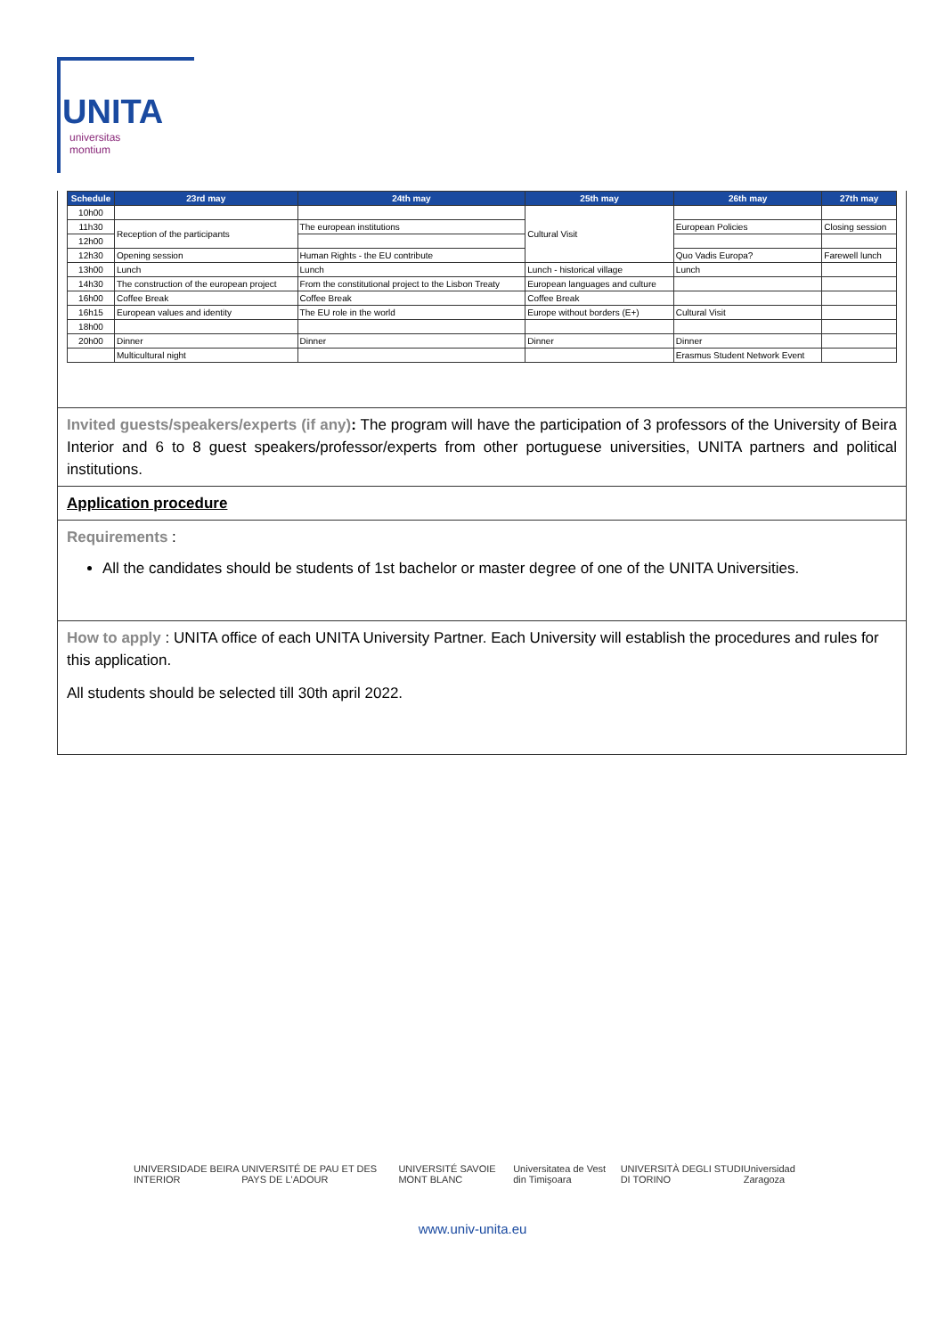UNITA
universitas
montium
| Schedule | 23rd may | 24th may | 25th may | 26th may | 27th may |
| --- | --- | --- | --- | --- | --- |
| 10h00 | | | Cultural Visit | | |
| 11h30 | Reception of the participants | The european institutions | | European Policies | Closing session |
| 12h00 | | | | | |
| 12h30 | Opening session | Human Rights - the EU contribute | | Quo Vadis Europa? | Farewell lunch |
| 13h00 | Lunch | Lunch | Lunch - historical village | Lunch | |
| 14h30 | The construction of the european project | From the constitutional project to the Lisbon Treaty | European languages and culture | | |
| 16h00 | Coffee Break | Coffee Break | Coffee Break | | |
| 16h15 | European values and identity | The EU role in the world | Europe without borders (E+) | Cultural Visit | |
| 18h00 | | | | | |
| 20h00 | Dinner | Dinner | Dinner | Dinner | |
| | Multicultural night | | | Erasmus Student Network Event | |
Invited guests/speakers/experts (if any): The program will have the participation of 3 professors of the University of Beira Interior and 6 to 8 guest speakers/professor/experts from other portuguese universities, UNITA partners and political institutions.
Application procedure
Requirements :
All the candidates should be students of 1st bachelor or master degree of one of the UNITA Universities.
How to apply : UNITA office of each UNITA University Partner. Each University will establish the procedures and rules for this application.
All students should be selected till 30th april 2022.
UNIVERSIDADE BEIRA INTERIOR UNIVERSITÉ DE PAU ET DES PAYS DE L'ADOUR UNIVERSITÉ SAVOIE MONT BLANC Universitatea de Vest din Timişoara UNIVERSITÀ DEGLI STUDI DI TORINO Universidad Zaragoza
www.univ-unita.eu